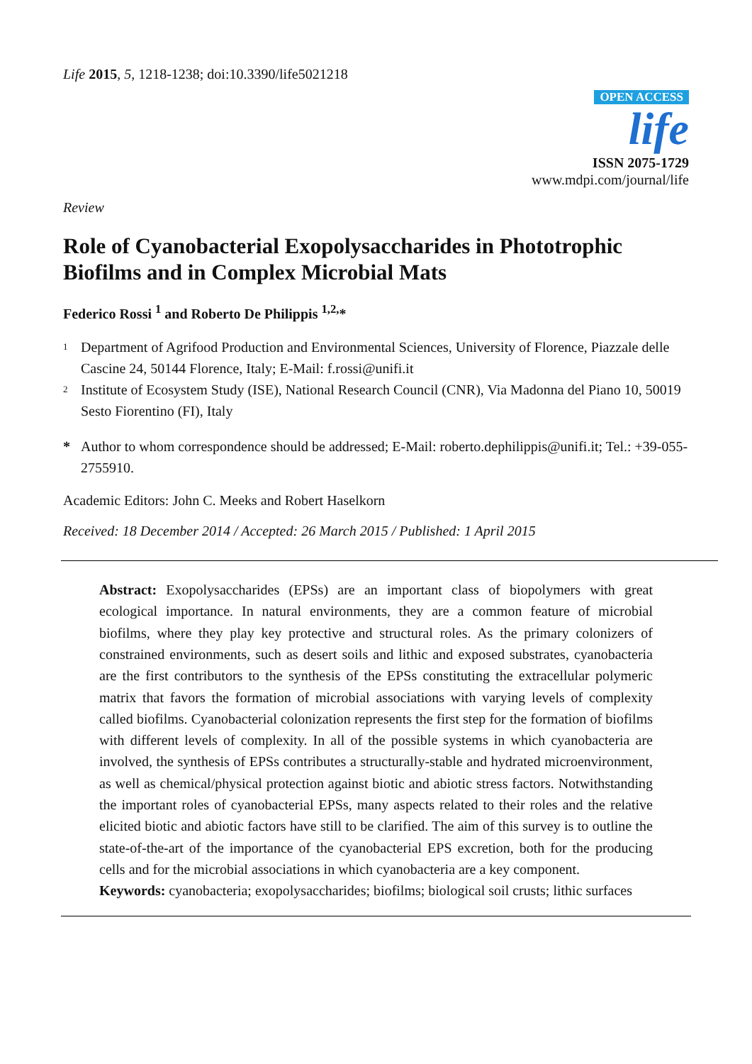Life 2015, 5, 1218-1238; doi:10.3390/life5021218
OPEN ACCESS
life
ISSN 2075-1729
www.mdpi.com/journal/life
Review
Role of Cyanobacterial Exopolysaccharides in Phototrophic Biofilms and in Complex Microbial Mats
Federico Rossi <sup>1</sup> and Roberto De Philippis <sup>1,2,</sup>*
1 Department of Agrifood Production and Environmental Sciences, University of Florence, Piazzale delle Cascine 24, 50144 Florence, Italy; E-Mail: f.rossi@unifi.it
2 Institute of Ecosystem Study (ISE), National Research Council (CNR), Via Madonna del Piano 10, 50019 Sesto Fiorentino (FI), Italy
* Author to whom correspondence should be addressed; E-Mail: roberto.dephilippis@unifi.it; Tel.: +39-055-2755910.
Academic Editors: John C. Meeks and Robert Haselkorn
Received: 18 December 2014 / Accepted: 26 March 2015 / Published: 1 April 2015
Abstract: Exopolysaccharides (EPSs) are an important class of biopolymers with great ecological importance. In natural environments, they are a common feature of microbial biofilms, where they play key protective and structural roles. As the primary colonizers of constrained environments, such as desert soils and lithic and exposed substrates, cyanobacteria are the first contributors to the synthesis of the EPSs constituting the extracellular polymeric matrix that favors the formation of microbial associations with varying levels of complexity called biofilms. Cyanobacterial colonization represents the first step for the formation of biofilms with different levels of complexity. In all of the possible systems in which cyanobacteria are involved, the synthesis of EPSs contributes a structurally-stable and hydrated microenvironment, as well as chemical/physical protection against biotic and abiotic stress factors. Notwithstanding the important roles of cyanobacterial EPSs, many aspects related to their roles and the relative elicited biotic and abiotic factors have still to be clarified. The aim of this survey is to outline the state-of-the-art of the importance of the cyanobacterial EPS excretion, both for the producing cells and for the microbial associations in which cyanobacteria are a key component.
Keywords: cyanobacteria; exopolysaccharides; biofilms; biological soil crusts; lithic surfaces